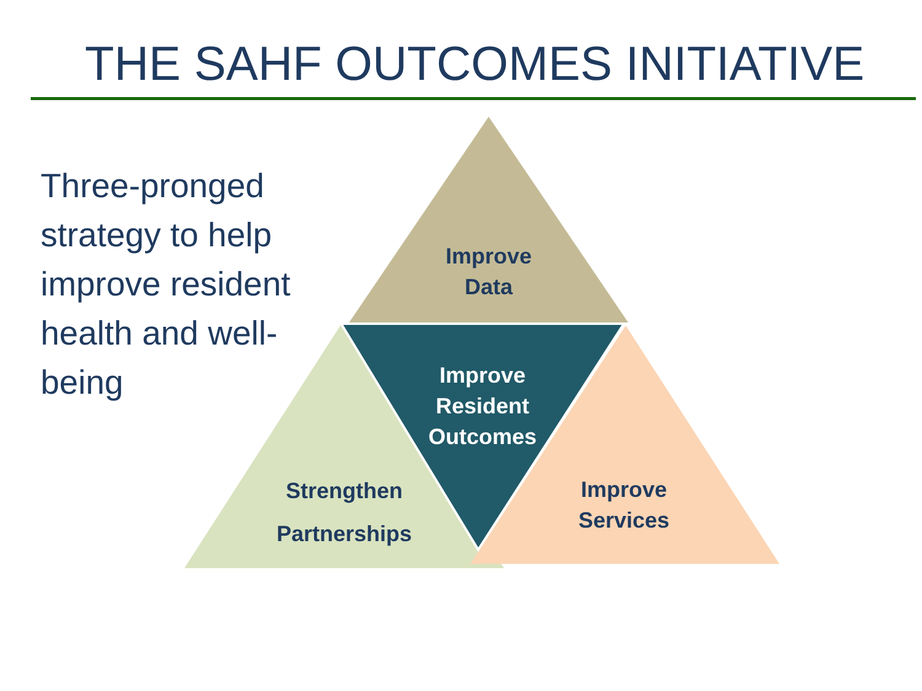THE SAHF OUTCOMES INITIATIVE
Three-pronged strategy to help improve resident health and well-being
Improve
Data
Improve
Resident
Outcomes
Strengthen
Partnerships
Improve
Services